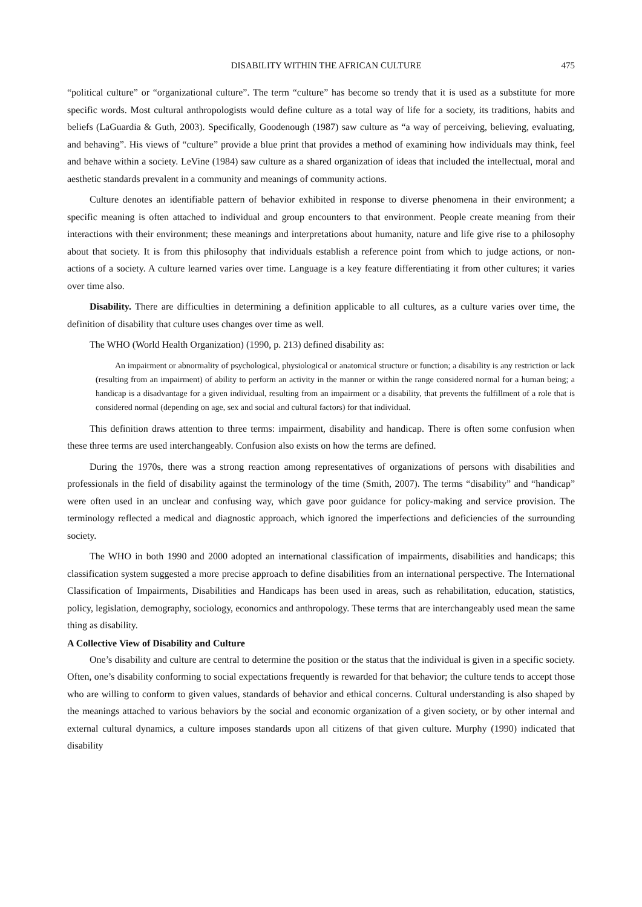DISABILITY WITHIN THE AFRICAN CULTURE 475
“political culture” or “organizational culture”. The term “culture” has become so trendy that it is used as a substitute for more specific words. Most cultural anthropologists would define culture as a total way of life for a society, its traditions, habits and beliefs (LaGuardia & Guth, 2003). Specifically, Goodenough (1987) saw culture as “a way of perceiving, believing, evaluating, and behaving”. His views of “culture” provide a blue print that provides a method of examining how individuals may think, feel and behave within a society. LeVine (1984) saw culture as a shared organization of ideas that included the intellectual, moral and aesthetic standards prevalent in a community and meanings of community actions.
Culture denotes an identifiable pattern of behavior exhibited in response to diverse phenomena in their environment; a specific meaning is often attached to individual and group encounters to that environment. People create meaning from their interactions with their environment; these meanings and interpretations about humanity, nature and life give rise to a philosophy about that society. It is from this philosophy that individuals establish a reference point from which to judge actions, or non-actions of a society. A culture learned varies over time. Language is a key feature differentiating it from other cultures; it varies over time also.
Disability. There are difficulties in determining a definition applicable to all cultures, as a culture varies over time, the definition of disability that culture uses changes over time as well.
The WHO (World Health Organization) (1990, p. 213) defined disability as:
An impairment or abnormality of psychological, physiological or anatomical structure or function; a disability is any restriction or lack (resulting from an impairment) of ability to perform an activity in the manner or within the range considered normal for a human being; a handicap is a disadvantage for a given individual, resulting from an impairment or a disability, that prevents the fulfillment of a role that is considered normal (depending on age, sex and social and cultural factors) for that individual.
This definition draws attention to three terms: impairment, disability and handicap. There is often some confusion when these three terms are used interchangeably. Confusion also exists on how the terms are defined.
During the 1970s, there was a strong reaction among representatives of organizations of persons with disabilities and professionals in the field of disability against the terminology of the time (Smith, 2007). The terms “disability” and “handicap” were often used in an unclear and confusing way, which gave poor guidance for policy-making and service provision. The terminology reflected a medical and diagnostic approach, which ignored the imperfections and deficiencies of the surrounding society.
The WHO in both 1990 and 2000 adopted an international classification of impairments, disabilities and handicaps; this classification system suggested a more precise approach to define disabilities from an international perspective. The International Classification of Impairments, Disabilities and Handicaps has been used in areas, such as rehabilitation, education, statistics, policy, legislation, demography, sociology, economics and anthropology. These terms that are interchangeably used mean the same thing as disability.
A Collective View of Disability and Culture
One’s disability and culture are central to determine the position or the status that the individual is given in a specific society. Often, one’s disability conforming to social expectations frequently is rewarded for that behavior; the culture tends to accept those who are willing to conform to given values, standards of behavior and ethical concerns. Cultural understanding is also shaped by the meanings attached to various behaviors by the social and economic organization of a given society, or by other internal and external cultural dynamics, a culture imposes standards upon all citizens of that given culture. Murphy (1990) indicated that disability